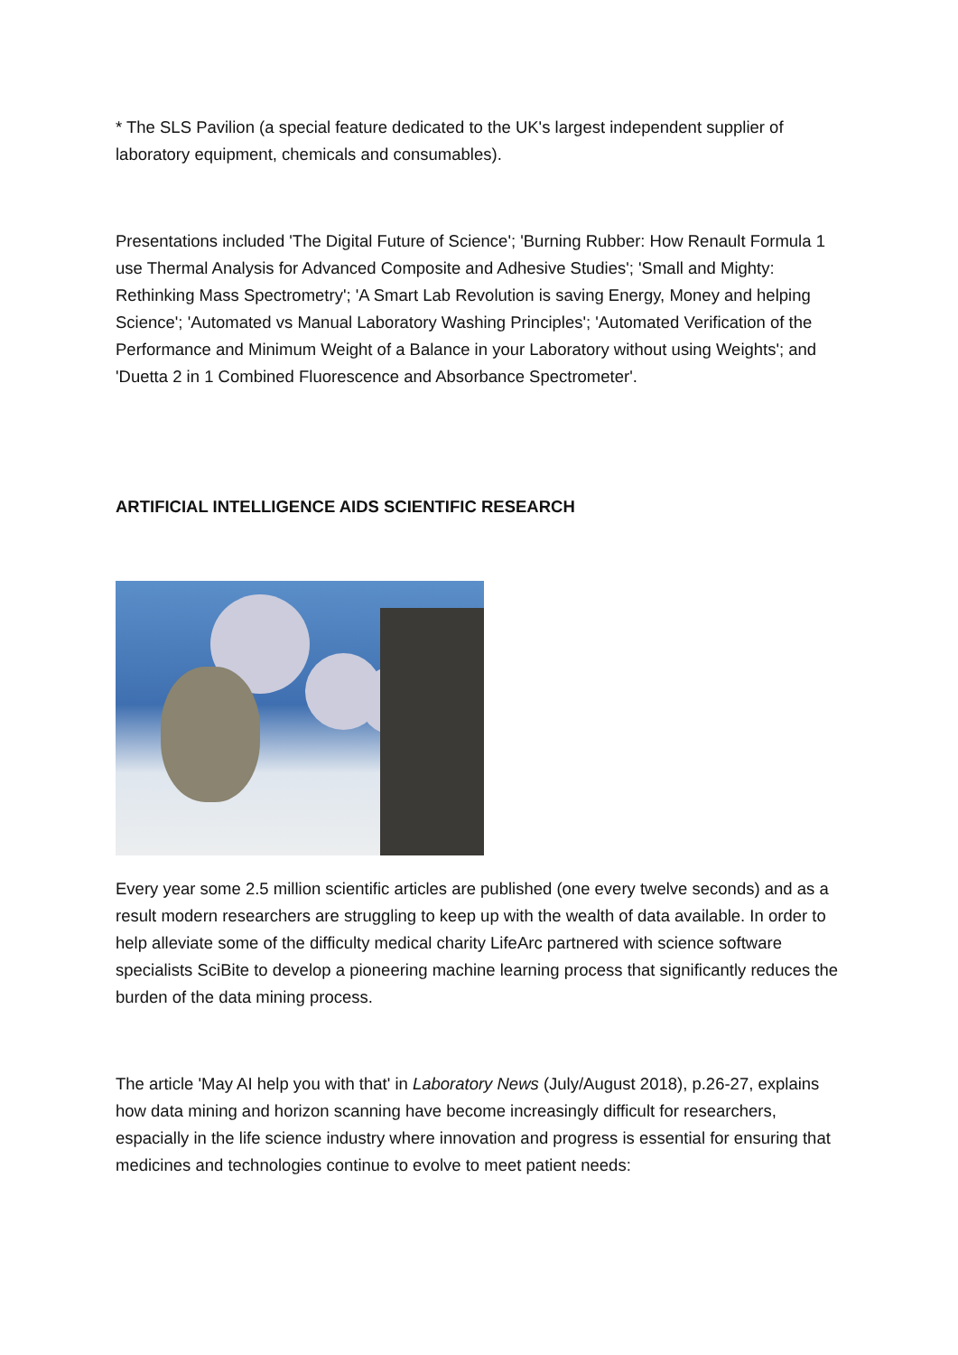* The SLS Pavilion (a special feature dedicated to the UK's largest independent supplier of laboratory equipment, chemicals and consumables).
Presentations included 'The Digital Future of Science'; 'Burning Rubber: How Renault Formula 1 use Thermal Analysis for Advanced Composite and Adhesive Studies'; 'Small and Mighty: Rethinking Mass Spectrometry'; 'A Smart Lab Revolution is saving Energy, Money and helping Science'; 'Automated vs Manual Laboratory Washing Principles'; 'Automated Verification of the Performance and Minimum Weight of a Balance in your Laboratory without using Weights'; and 'Duetta 2 in 1 Combined Fluorescence and Absorbance Spectrometer'.
ARTIFICIAL INTELLIGENCE AIDS SCIENTIFIC RESEARCH
Every year some 2.5 million scientific articles are published (one every twelve seconds) and as a result modern researchers are struggling to keep up with the wealth of data available. In order to help alleviate some of the difficulty medical charity LifeArc partnered with science software specialists SciBite to develop a pioneering machine learning process that significantly reduces the burden of the data mining process.
The article 'May AI help you with that' in Laboratory News (July/August 2018), p.26-27, explains how data mining and horizon scanning have become increasingly difficult for researchers, espacially in the life science industry where innovation and progress is essential for ensuring that medicines and technologies continue to evolve to meet patient needs: